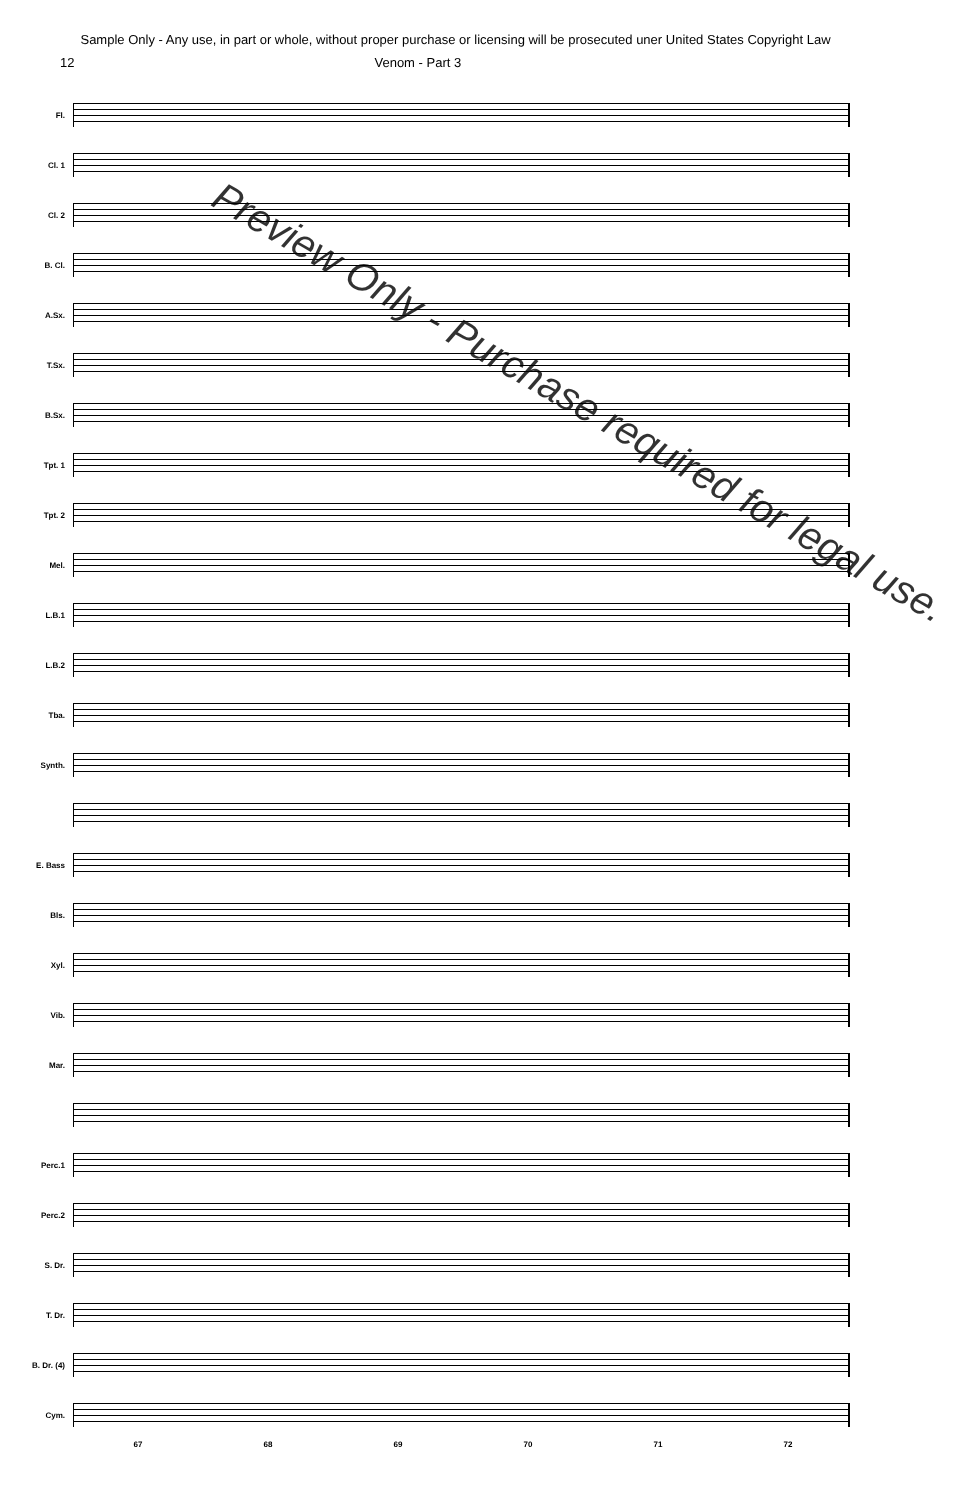Sample Only - Any use, in part or whole, without proper purchase or licensing will be prosecuted uner United States Copyright Law
12 Venom - Part 3
Fl.
Cl. 1
Cl. 2
B. Cl.
A.Sx.
T.Sx.
B.Sx.
Tpt. 1
Tpt. 2
Mel.
L.B.1
L.B.2
Tba.
Synth.
E. Bass
Bls.
Xyl.
Vib.
Mar.
Perc.1
Perc.2
S. Dr.
T. Dr.
B. Dr. (4)
Cym.
67 68 69 70 71 72
Preview Only - Purchase required for legal use.